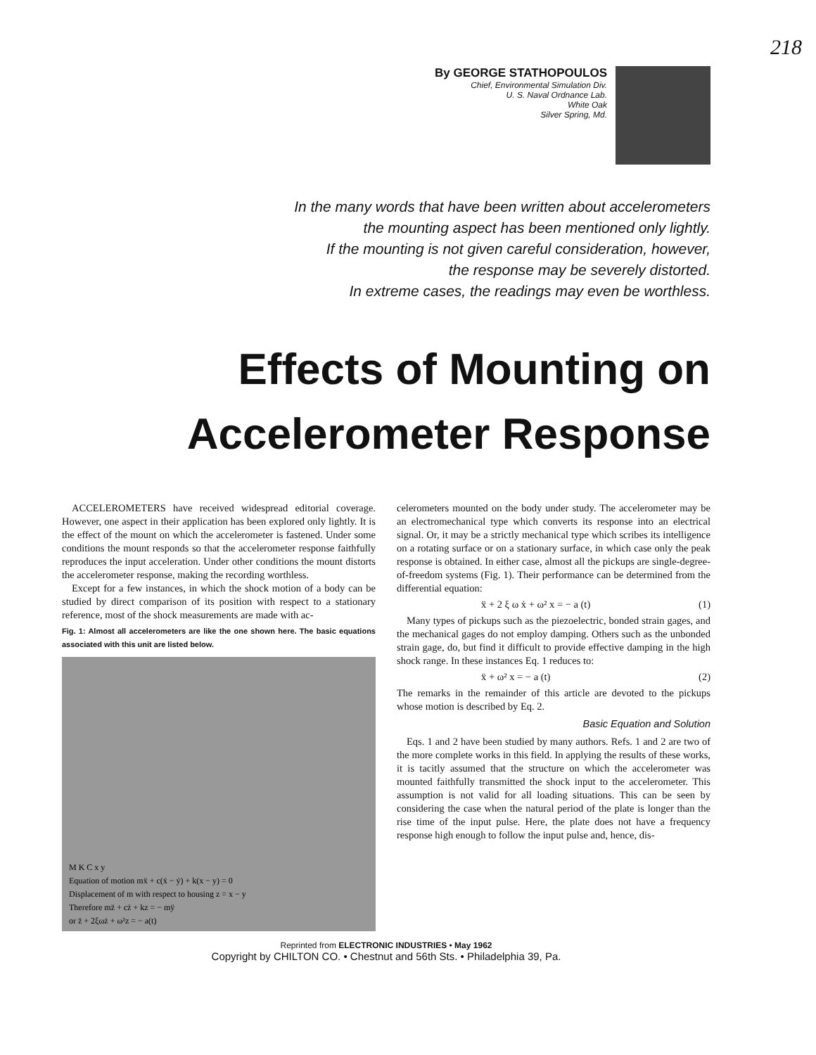218
By GEORGE STATHOPOULOS
Chief, Environmental Simulation Div.
U. S. Naval Ordnance Lab.
White Oak
Silver Spring, Md.
In the many words that have been written about accelerometers
the mounting aspect has been mentioned only lightly.
If the mounting is not given careful consideration, however,
the response may be severely distorted.
In extreme cases, the readings may even be worthless.
Effects of Mounting on
Accelerometer Response
ACCELEROMETERS have received widespread editorial coverage. However, one aspect in their application has been explored only lightly. It is the effect of the mount on which the accelerometer is fastened. Under some conditions the mount responds so that the accelerometer response faithfully reproduces the input acceleration. Under other conditions the mount distorts the accelerometer response, making the recording worthless.
Except for a few instances, in which the shock motion of a body can be studied by direct comparison of its position with respect to a stationary reference, most of the shock measurements are made with ac-
Fig. 1: Almost all accelerometers are like the one shown here. The basic equations associated with this unit are listed below.
M K C x y
Equation of motion mẍ + c(ẋ − ẏ) + k(x − y) = 0
Displacement of m with respect to housing z = x − y
Therefore mz̈ + cż + kz = − mÿ
or z̈ + 2ξωż + ω²z = − a(t)
celerometers mounted on the body under study. The accelerometer may be an electromechanical type which converts its response into an electrical signal. Or, it may be a strictly mechanical type which scribes its intelligence on a rotating surface or on a stationary surface, in which case only the peak response is obtained. In either case, almost all the pickups are single-degree-of-freedom systems (Fig. 1). Their performance can be determined from the differential equation:
ẍ + 2 ξ ω ẋ + ω² x = − a (t) (1)
Many types of pickups such as the piezoelectric, bonded strain gages, and the mechanical gages do not employ damping. Others such as the unbonded strain gage, do, but find it difficult to provide effective damping in the high shock range. In these instances Eq. 1 reduces to:
ẍ + ω² x = − a (t) (2)
The remarks in the remainder of this article are devoted to the pickups whose motion is described by Eq. 2.
Basic Equation and Solution
Eqs. 1 and 2 have been studied by many authors. Refs. 1 and 2 are two of the more complete works in this field. In applying the results of these works, it is tacitly assumed that the structure on which the accelerometer was mounted faithfully transmitted the shock input to the accelerometer. This assumption is not valid for all loading situations. This can be seen by considering the case when the natural period of the plate is longer than the rise time of the input pulse. Here, the plate does not have a frequency response high enough to follow the input pulse and, hence, dis-
Reprinted from ELECTRONIC INDUSTRIES • May 1962
Copyright by CHILTON CO. • Chestnut and 56th Sts. • Philadelphia 39, Pa.